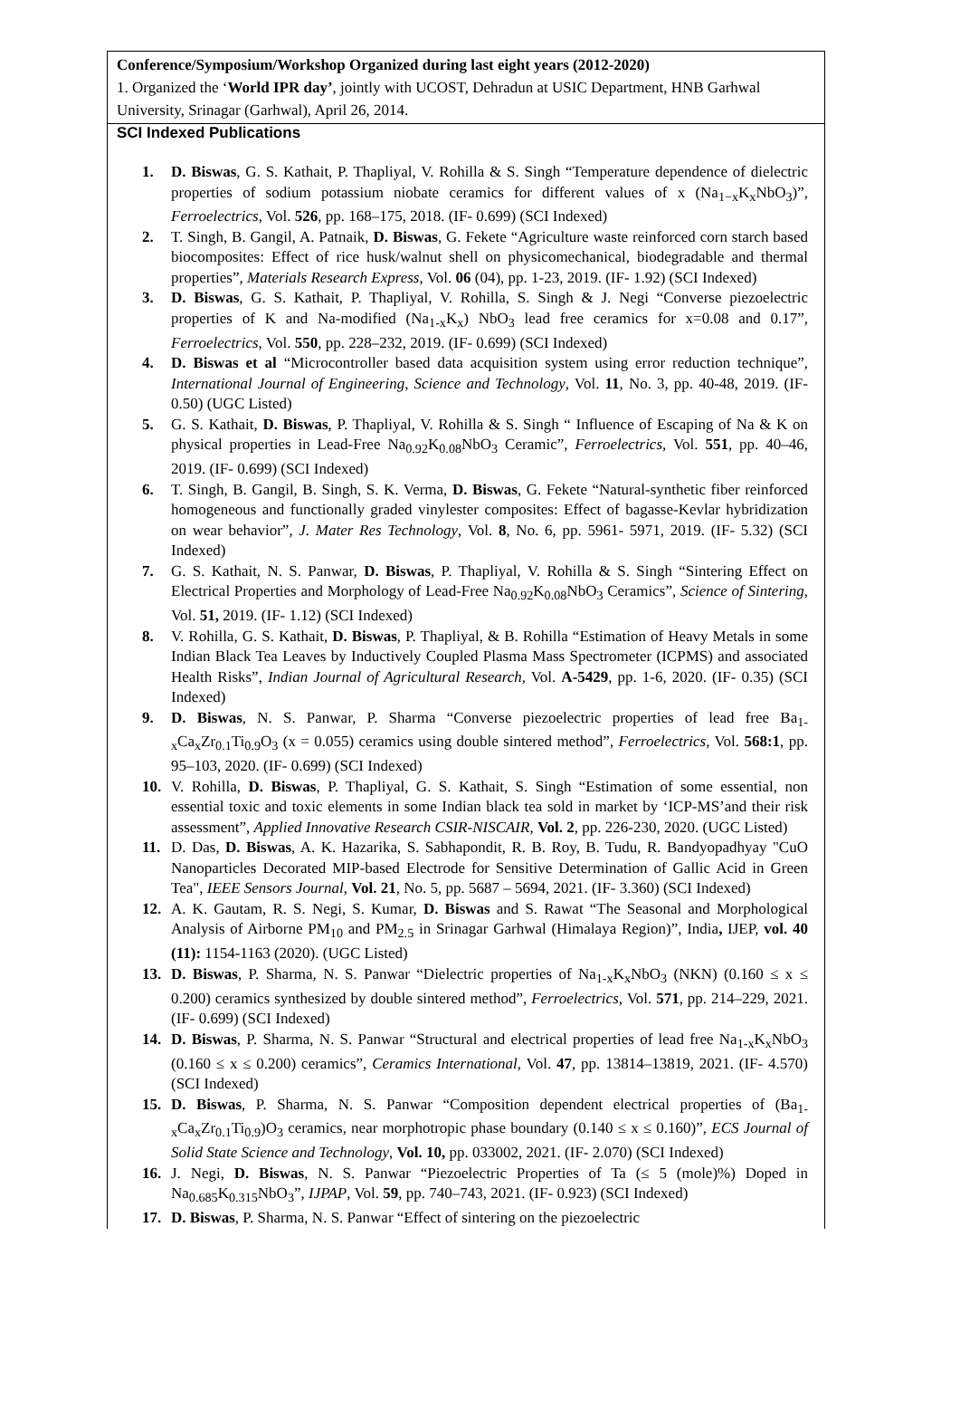Conference/Symposium/Workshop Organized during last eight years (2012-2020)
1. Organized the ‘World IPR day’, jointly with UCOST, Dehradun at USIC Department, HNB Garhwal University, Srinagar (Garhwal), April 26, 2014.
SCI Indexed Publications
1. D. Biswas, G. S. Kathait, P. Thapliyal, V. Rohilla & S. Singh “Temperature dependence of dielectric properties of sodium potassium niobate ceramics for different values of x (Na<sub>1−x</sub>K<sub>x</sub>NbO<sub>3</sub>)”, Ferroelectrics, Vol. 526, pp. 168–175, 2018. (IF- 0.699) (SCI Indexed)
2. T. Singh, B. Gangil, A. Patnaik, D. Biswas, G. Fekete “Agriculture waste reinforced corn starch based biocomposites: Effect of rice husk/walnut shell on physicomechanical, biodegradable and thermal properties”, Materials Research Express, Vol. 06 (04), pp. 1-23, 2019. (IF- 1.92) (SCI Indexed)
3. D. Biswas, G. S. Kathait, P. Thapliyal, V. Rohilla, S. Singh & J. Negi “Converse piezoelectric properties of K and Na-modified (Na<sub>1-x</sub>K<sub>x</sub>) NbO<sub>3</sub> lead free ceramics for x=0.08 and 0.17”, Ferroelectrics, Vol. 550, pp. 228–232, 2019. (IF- 0.699) (SCI Indexed)
4. D. Biswas et al “Microcontroller based data acquisition system using error reduction technique”, International Journal of Engineering, Science and Technology, Vol. 11, No. 3, pp. 40-48, 2019. (IF- 0.50) (UGC Listed)
5. G. S. Kathait, D. Biswas, P. Thapliyal, V. Rohilla & S. Singh “ Influence of Escaping of Na & K on physical properties in Lead-Free Na<sub>0.92</sub>K<sub>0.08</sub>NbO<sub>3</sub> Ceramic”, Ferroelectrics, Vol. 551, pp. 40–46, 2019. (IF- 0.699) (SCI Indexed)
6. T. Singh, B. Gangil, B. Singh, S. K. Verma, D. Biswas, G. Fekete “Natural-synthetic fiber reinforced homogeneous and functionally graded vinylester composites: Effect of bagasse-Kevlar hybridization on wear behavior”, J. Mater Res Technology, Vol. 8, No. 6, pp. 5961- 5971, 2019. (IF- 5.32) (SCI Indexed)
7. G. S. Kathait, N. S. Panwar, D. Biswas, P. Thapliyal, V. Rohilla & S. Singh “Sintering Effect on Electrical Properties and Morphology of Lead-Free Na<sub>0.92</sub>K<sub>0.08</sub>NbO<sub>3</sub> Ceramics”, Science of Sintering, Vol. 51, 2019. (IF- 1.12) (SCI Indexed)
8. V. Rohilla, G. S. Kathait, D. Biswas, P. Thapliyal, & B. Rohilla “Estimation of Heavy Metals in some Indian Black Tea Leaves by Inductively Coupled Plasma Mass Spectrometer (ICPMS) and associated Health Risks”, Indian Journal of Agricultural Research, Vol. A-5429, pp. 1-6, 2020. (IF- 0.35) (SCI Indexed)
9. D. Biswas, N. S. Panwar, P. Sharma “Converse piezoelectric properties of lead free Ba<sub>1-x</sub>Ca<sub>x</sub>Zr<sub>0.1</sub>Ti<sub>0.9</sub>O<sub>3</sub> (x = 0.055) ceramics using double sintered method”, Ferroelectrics, Vol. 568:1, pp. 95–103, 2020. (IF- 0.699) (SCI Indexed)
10. V. Rohilla, D. Biswas, P. Thapliyal, G. S. Kathait, S. Singh “Estimation of some essential, non essential toxic and toxic elements in some Indian black tea sold in market by ‘ICP-MS’and their risk assessment”, Applied Innovative Research CSIR-NISCAIR, Vol. 2, pp. 226-230, 2020. (UGC Listed)
11. D. Das, D. Biswas, A. K. Hazarika, S. Sabhapondit, R. B. Roy, B. Tudu, R. Bandyopadhyay "CuO Nanoparticles Decorated MIP-based Electrode for Sensitive Determination of Gallic Acid in Green Tea", IEEE Sensors Journal, Vol. 21, No. 5, pp. 5687 – 5694, 2021. (IF- 3.360) (SCI Indexed)
12. A. K. Gautam, R. S. Negi, S. Kumar, D. Biswas and S. Rawat “The Seasonal and Morphological Analysis of Airborne PM<sub>10</sub> and PM<sub>2.5</sub> in Srinagar Garhwal (Himalaya Region)”, India, IJEP, vol. 40 (11): 1154-1163 (2020). (UGC Listed)
13. D. Biswas, P. Sharma, N. S. Panwar “Dielectric properties of Na<sub>1-x</sub>K<sub>x</sub>NbO<sub>3</sub> (NKN) (0.160 ≤ x ≤ 0.200) ceramics synthesized by double sintered method”, Ferroelectrics, Vol. 571, pp. 214–229, 2021. (IF- 0.699) (SCI Indexed)
14. D. Biswas, P. Sharma, N. S. Panwar “Structural and electrical properties of lead free Na<sub>1-x</sub>K<sub>x</sub>NbO<sub>3</sub> (0.160 ≤ x ≤ 0.200) ceramics”, Ceramics International, Vol. 47, pp. 13814–13819, 2021. (IF- 4.570) (SCI Indexed)
15. D. Biswas, P. Sharma, N. S. Panwar “Composition dependent electrical properties of (Ba<sub>1-x</sub>Ca<sub>x</sub>Zr<sub>0.1</sub>Ti<sub>0.9</sub>)O<sub>3</sub> ceramics, near morphotropic phase boundary (0.140 ≤ x ≤ 0.160)”, ECS Journal of Solid State Science and Technology, Vol. 10, pp. 033002, 2021. (IF- 2.070) (SCI Indexed)
16. J. Negi, D. Biswas, N. S. Panwar “Piezoelectric Properties of Ta (≤ 5 (mole)%) Doped in Na<sub>0.685</sub>K<sub>0.315</sub>NbO<sub>3</sub>”, IJPAP, Vol. 59, pp. 740–743, 2021. (IF- 0.923) (SCI Indexed)
17. D. Biswas, P. Sharma, N. S. Panwar “Effect of sintering on the piezoelectric